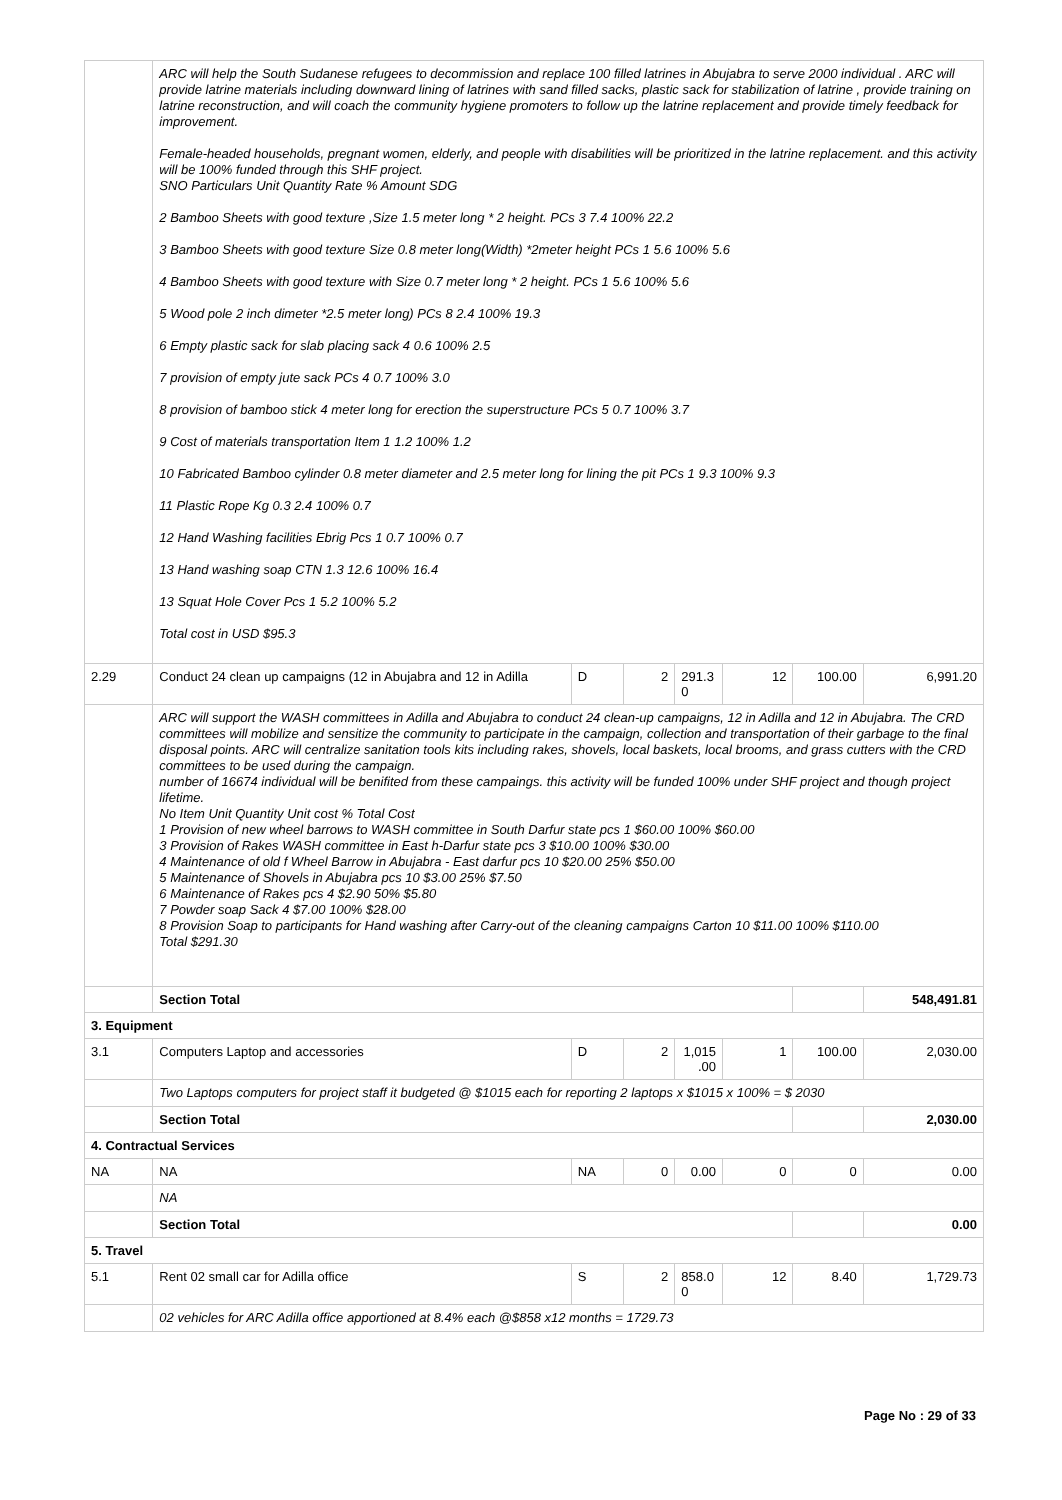| | ARC will help the South Sudanese refugees to decommission and replace 100 filled latrines in Abujabra to serve 2000 individual . ARC will provide latrine materials including downward lining of latrines with sand filled sacks, plastic sack for stabilization of latrine , provide training on latrine reconstruction, and will coach the community hygiene promoters to follow up the latrine replacement and provide timely feedback for improvement. Female-headed households, pregnant women, elderly, and people with disabilities will be prioritized in the latrine replacement. and this activity will be 100% funded through this SHF project. SNO Particulars Unit Quantity Rate % Amount SDG 2 Bamboo Sheets with good texture ,Size 1.5 meter long * 2 height. PCs 3 7.4 100% 22.2 3 Bamboo Sheets with good texture Size 0.8 meter long(Width) *2meter height PCs 1 5.6 100% 5.6 4 Bamboo Sheets with good texture with Size 0.7 meter long * 2 height. PCs 1 5.6 100% 5.6 5 Wood pole 2 inch dimeter *2.5 meter long) PCs 8 2.4 100% 19.3 6 Empty plastic sack for slab placing sack 4 0.6 100% 2.5 7 provision of empty jute sack PCs 4 0.7 100% 3.0 8 provision of bamboo stick 4 meter long for erection the superstructure PCs 5 0.7 100% 3.7 9 Cost of materials transportation Item 1 1.2 100% 1.2 10 Fabricated Bamboo cylinder 0.8 meter diameter and 2.5 meter long for lining the pit PCs 1 9.3 100% 9.3 11 Plastic Rope Kg 0.3 2.4 100% 0.7 12 Hand Washing facilities Ebrig Pcs 1 0.7 100% 0.7 13 Hand washing soap CTN 1.3 12.6 100% 16.4 13 Squat Hole Cover Pcs 1 5.2 100% 5.2 Total cost in USD $95.3 | | | | | | |
| 2.29 | Conduct 24 clean up campaigns (12 in Abujabra and 12 in Adilla | D | 2 | 291.3 0 | 12 | 100.00 | 6,991.20 |
| | ARC will support the WASH committees in Adilla and Abujabra to conduct 24 clean-up campaigns, 12 in Adilla and 12 in Abujabra. The CRD committees will mobilize and sensitize the community to participate in the campaign, collection and transportation of their garbage to the final disposal points. ARC will centralize sanitation tools kits including rakes, shovels, local baskets, local brooms, and grass cutters with the CRD committees to be used during the campaign. number of 16674 individual will be benifited from these campaings. this activity will be funded 100% under SHF project and though project lifetime. No Item Unit Quantity Unit cost % Total Cost 1 Provision of new wheel barrows to WASH committee in South Darfur state pcs 1 $60.00 100% $60.00 3 Provision of Rakes WASH committee in East h-Darfur state pcs 3 $10.00 100% $30.00 4 Maintenance of old f Wheel Barrow in Abujabra - East darfur pcs 10 $20.00 25% $50.00 5 Maintenance of Shovels in Abujabra pcs 10 $3.00 25% $7.50 6 Maintenance of Rakes pcs 4 $2.90 50% $5.80 7 Powder soap Sack 4 $7.00 100% $28.00 8 Provision Soap to participants for Hand washing after Carry-out of the cleaning campaigns Carton 10 $11.00 100% $110.00 Total $291.30 | | | | | | |
| | Section Total | | | | | | 548,491.81 |
| 3. Equipment | | | | | | | |
| 3.1 | Computers Laptop and accessories | D | 2 | 1,015 .00 | 1 | 100.00 | 2,030.00 |
| | Two Laptops computers for project staff it budgeted @ $1015 each for reporting 2 laptops x $1015 x 100% = $ 2030 | | | | | | |
| | Section Total | | | | | | 2,030.00 |
| 4. Contractual Services | | | | | | | |
| NA | NA | NA | 0 | 0.00 | 0 | 0 | 0.00 |
| | NA | | | | | | |
| | Section Total | | | | | | 0.00 |
| 5. Travel | | | | | | | |
| 5.1 | Rent 02 small car for Adilla office | S | 2 | 858.0 0 | 12 | 8.40 | 1,729.73 |
| | 02 vehicles for ARC Adilla office apportioned at 8.4% each @$858 x12 months = 1729.73 | | | | | | |
Page No : 29 of 33